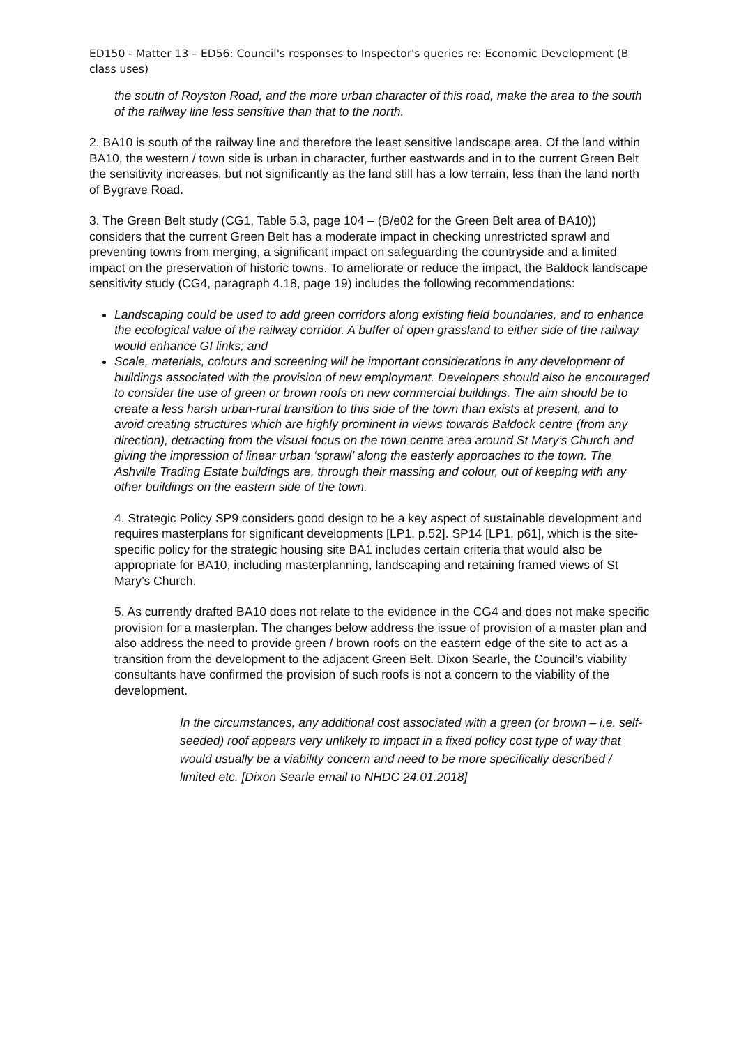ED150 - Matter 13 – ED56: Council's responses to Inspector's queries re: Economic Development (B class uses)
the south of Royston Road, and the more urban character of this road, make the area to the south of the railway line less sensitive than that to the north.
2. BA10 is south of the railway line and therefore the least sensitive landscape area. Of the land within BA10, the western / town side is urban in character, further eastwards and in to the current Green Belt the sensitivity increases, but not significantly as the land still has a low terrain, less than the land north of Bygrave Road.
3. The Green Belt study (CG1, Table 5.3, page 104 – (B/e02 for the Green Belt area of BA10)) considers that the current Green Belt has a moderate impact in checking unrestricted sprawl and preventing towns from merging, a significant impact on safeguarding the countryside and a limited impact on the preservation of historic towns. To ameliorate or reduce the impact, the Baldock landscape sensitivity study (CG4, paragraph 4.18, page 19) includes the following recommendations:
Landscaping could be used to add green corridors along existing field boundaries, and to enhance the ecological value of the railway corridor. A buffer of open grassland to either side of the railway would enhance GI links; and
Scale, materials, colours and screening will be important considerations in any development of buildings associated with the provision of new employment. Developers should also be encouraged to consider the use of green or brown roofs on new commercial buildings. The aim should be to create a less harsh urban-rural transition to this side of the town than exists at present, and to avoid creating structures which are highly prominent in views towards Baldock centre (from any direction), detracting from the visual focus on the town centre area around St Mary’s Church and giving the impression of linear urban ‘sprawl’ along the easterly approaches to the town. The Ashville Trading Estate buildings are, through their massing and colour, out of keeping with any other buildings on the eastern side of the town.
4. Strategic Policy SP9 considers good design to be a key aspect of sustainable development and requires masterplans for significant developments [LP1, p.52]. SP14 [LP1, p61], which is the site-specific policy for the strategic housing site BA1 includes certain criteria that would also be appropriate for BA10, including masterplanning, landscaping and retaining framed views of St Mary’s Church.
5. As currently drafted BA10 does not relate to the evidence in the CG4 and does not make specific provision for a masterplan. The changes below address the issue of provision of a master plan and also address the need to provide green / brown roofs on the eastern edge of the site to act as a transition from the development to the adjacent Green Belt. Dixon Searle, the Council’s viability consultants have confirmed the provision of such roofs is not a concern to the viability of the development.
In the circumstances, any additional cost associated with a green (or brown – i.e. self-seeded) roof appears very unlikely to impact in a fixed policy cost type of way that would usually be a viability concern and need to be more specifically described / limited etc. [Dixon Searle email to NHDC 24.01.2018]